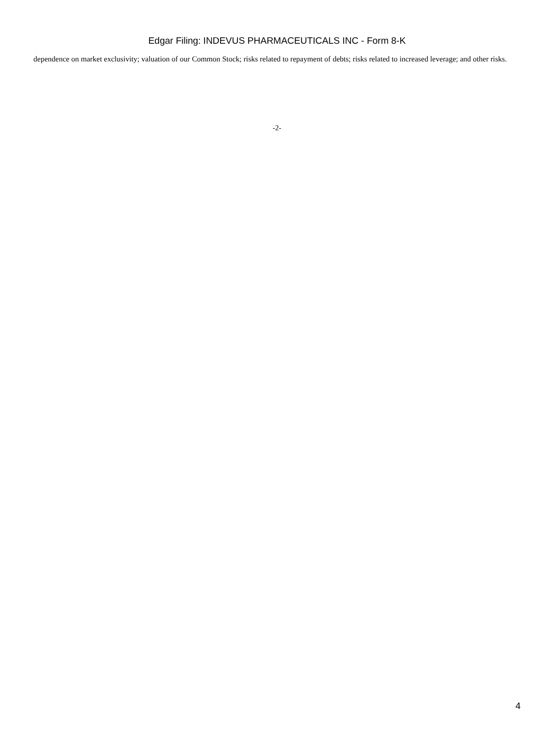Edgar Filing: INDEVUS PHARMACEUTICALS INC - Form 8-K
dependence on market exclusivity; valuation of our Common Stock; risks related to repayment of debts; risks related to increased leverage; and other risks.
-2-
4